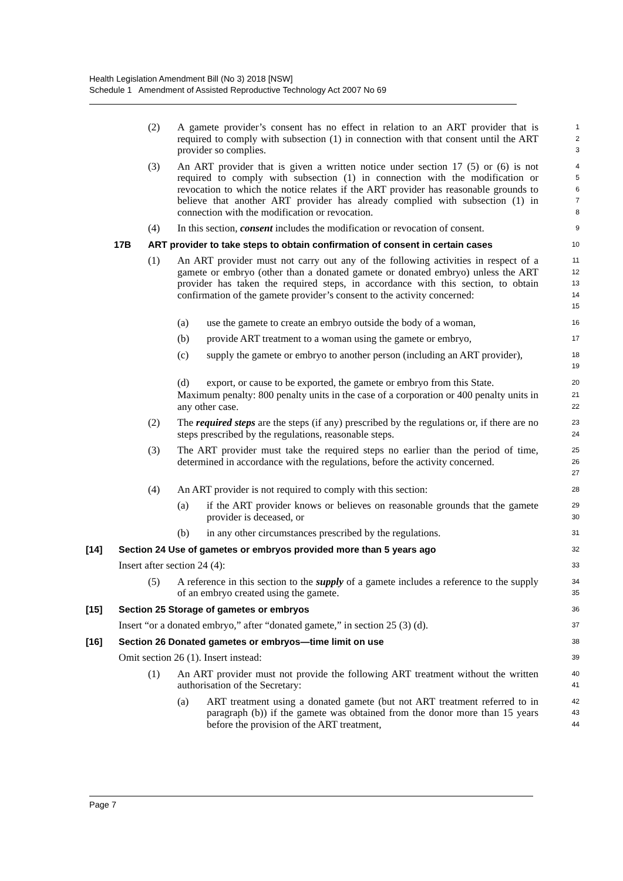Health Legislation Amendment Bill (No 3) 2018 [NSW]
Schedule 1 Amendment of Assisted Reproductive Technology Act 2007 No 69
(2) A gamete provider’s consent has no effect in relation to an ART provider that is required to comply with subsection (1) in connection with that consent until the ART provider so complies.
1
2
3
(3) An ART provider that is given a written notice under section 17 (5) or (6) is not required to comply with subsection (1) in connection with the modification or revocation to which the notice relates if the ART provider has reasonable grounds to believe that another ART provider has already complied with subsection (1) in connection with the modification or revocation.
4
5
6
7
8
(4) In this section, consent includes the modification or revocation of consent.
9
17B ART provider to take steps to obtain confirmation of consent in certain cases
10
(1) An ART provider must not carry out any of the following activities in respect of a gamete or embryo (other than a donated gamete or donated embryo) unless the ART provider has taken the required steps, in accordance with this section, to obtain confirmation of the gamete provider’s consent to the activity concerned:
11
12
13
14
15
(a) use the gamete to create an embryo outside the body of a woman,
16
(b) provide ART treatment to a woman using the gamete or embryo,
17
(c) supply the gamete or embryo to another person (including an ART provider),
18
19
(d) export, or cause to be exported, the gamete or embryo from this State.
20
Maximum penalty: 800 penalty units in the case of a corporation or 400 penalty units in any other case.
21
22
(2) The required steps are the steps (if any) prescribed by the regulations or, if there are no steps prescribed by the regulations, reasonable steps.
23
24
(3) The ART provider must take the required steps no earlier than the period of time, determined in accordance with the regulations, before the activity concerned.
25
26
27
(4) An ART provider is not required to comply with this section:
28
(a) if the ART provider knows or believes on reasonable grounds that the gamete provider is deceased, or
29
30
(b) in any other circumstances prescribed by the regulations.
31
[14] Section 24 Use of gametes or embryos provided more than 5 years ago
32
Insert after section 24 (4):
33
(5) A reference in this section to the supply of a gamete includes a reference to the supply of an embryo created using the gamete.
34
35
[15] Section 25 Storage of gametes or embryos
36
Insert “or a donated embryo,” after “donated gamete,” in section 25 (3) (d).
37
[16] Section 26 Donated gametes or embryos—time limit on use
38
Omit section 26 (1). Insert instead:
39
(1) An ART provider must not provide the following ART treatment without the written authorisation of the Secretary:
40
41
(a) ART treatment using a donated gamete (but not ART treatment referred to in paragraph (b)) if the gamete was obtained from the donor more than 15 years before the provision of the ART treatment,
42
43
44
Page 7